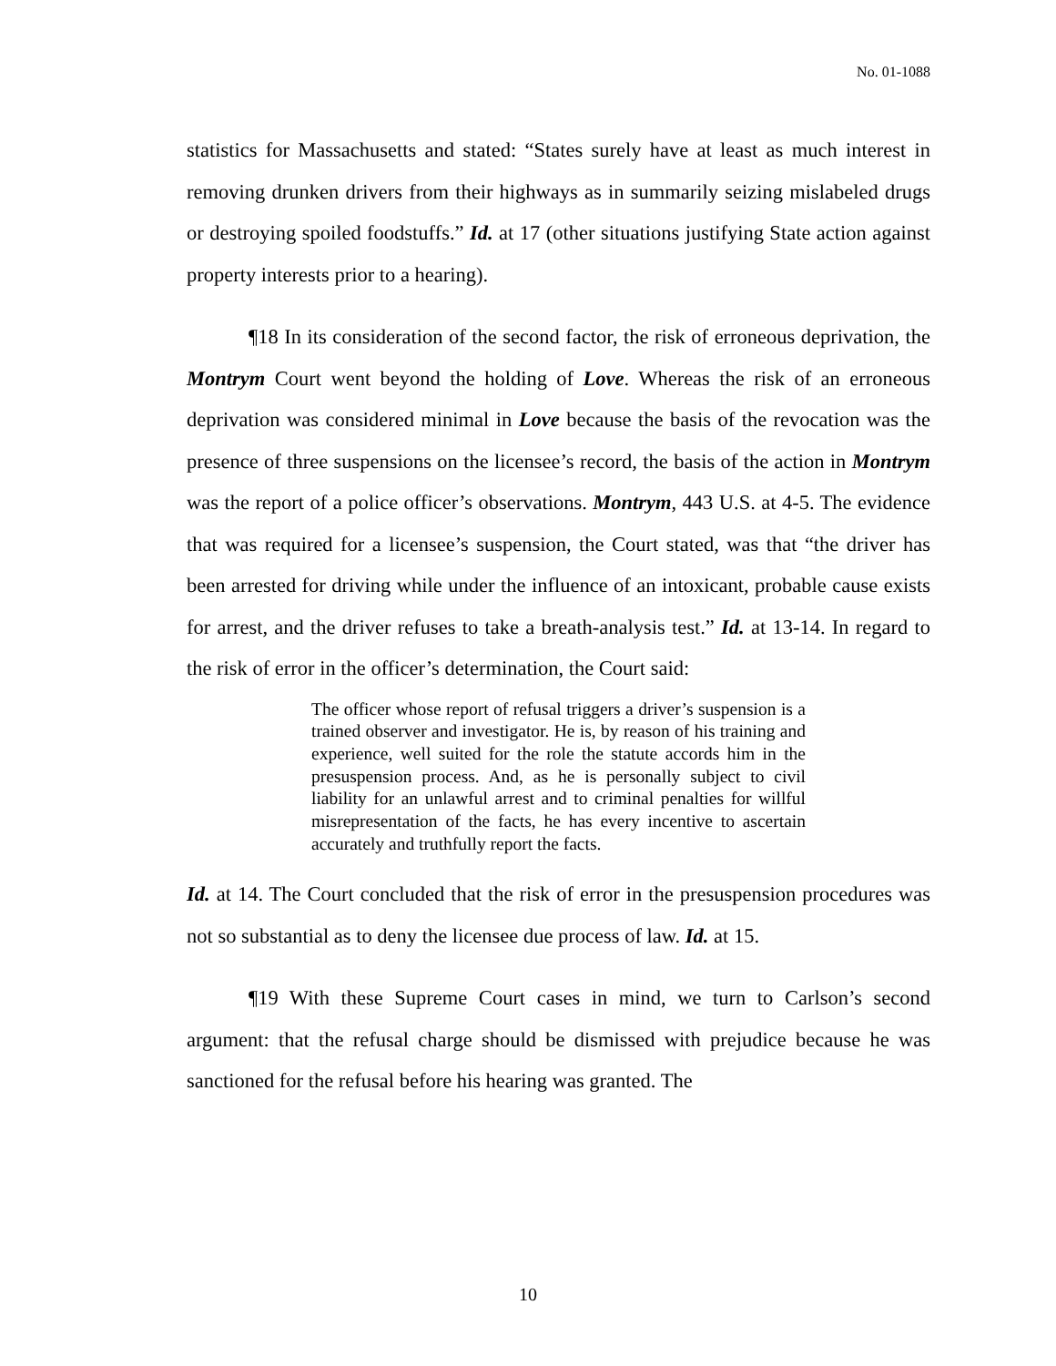No. 01-1088
statistics for Massachusetts and stated: “States surely have at least as much interest in removing drunken drivers from their highways as in summarily seizing mislabeled drugs or destroying spoiled foodstuffs.” Id. at 17 (other situations justifying State action against property interests prior to a hearing).
¶18 In its consideration of the second factor, the risk of erroneous deprivation, the Montrym Court went beyond the holding of Love. Whereas the risk of an erroneous deprivation was considered minimal in Love because the basis of the revocation was the presence of three suspensions on the licensee’s record, the basis of the action in Montrym was the report of a police officer’s observations. Montrym, 443 U.S. at 4-5. The evidence that was required for a licensee’s suspension, the Court stated, was that “the driver has been arrested for driving while under the influence of an intoxicant, probable cause exists for arrest, and the driver refuses to take a breath-analysis test.” Id. at 13-14. In regard to the risk of error in the officer’s determination, the Court said:
The officer whose report of refusal triggers a driver’s suspension is a trained observer and investigator. He is, by reason of his training and experience, well suited for the role the statute accords him in the presuspension process. And, as he is personally subject to civil liability for an unlawful arrest and to criminal penalties for willful misrepresentation of the facts, he has every incentive to ascertain accurately and truthfully report the facts.
Id. at 14. The Court concluded that the risk of error in the presuspension procedures was not so substantial as to deny the licensee due process of law. Id. at 15.
¶19 With these Supreme Court cases in mind, we turn to Carlson’s second argument: that the refusal charge should be dismissed with prejudice because he was sanctioned for the refusal before his hearing was granted. The
10